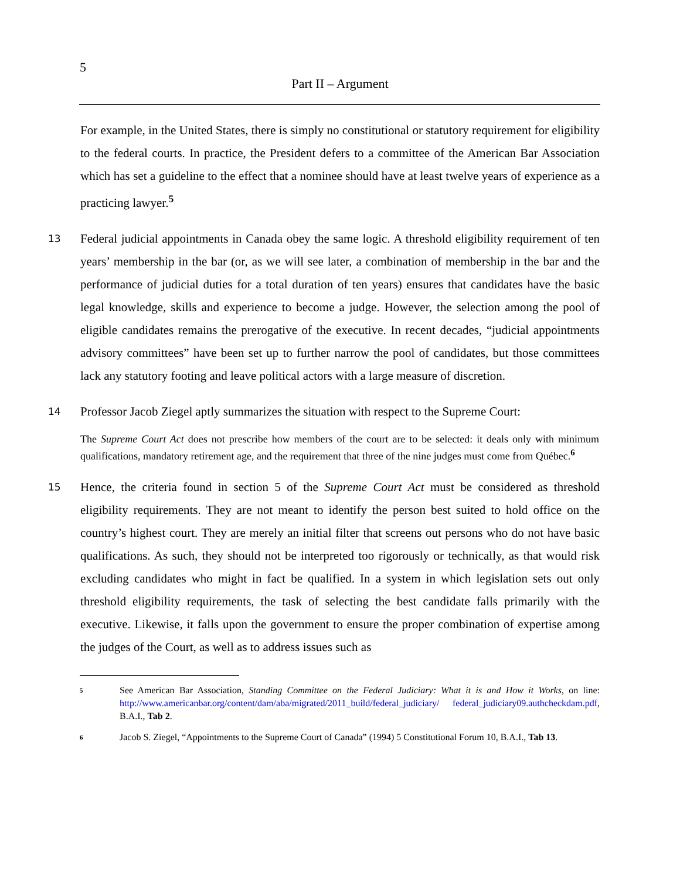5
Part II – Argument
For example, in the United States, there is simply no constitutional or statutory requirement for eligibility to the federal courts. In practice, the President defers to a committee of the American Bar Association which has set a guideline to the effect that a nominee should have at least twelve years of experience as a practicing lawyer.<sup>5</sup>
13
Federal judicial appointments in Canada obey the same logic. A threshold eligibility requirement of ten years’ membership in the bar (or, as we will see later, a combination of membership in the bar and the performance of judicial duties for a total duration of ten years) ensures that candidates have the basic legal knowledge, skills and experience to become a judge. However, the selection among the pool of eligible candidates remains the prerogative of the executive. In recent decades, “judicial appointments advisory committees” have been set up to further narrow the pool of candidates, but those committees lack any statutory footing and leave political actors with a large measure of discretion.
14
Professor Jacob Ziegel aptly summarizes the situation with respect to the Supreme Court:
The Supreme Court Act does not prescribe how members of the court are to be selected: it deals only with minimum qualifications, mandatory retirement age, and the requirement that three of the nine judges must come from Québec.<sup>6</sup>
15
Hence, the criteria found in section 5 of the Supreme Court Act must be considered as threshold eligibility requirements. They are not meant to identify the person best suited to hold office on the country’s highest court. They are merely an initial filter that screens out persons who do not have basic qualifications. As such, they should not be interpreted too rigorously or technically, as that would risk excluding candidates who might in fact be qualified. In a system in which legislation sets out only threshold eligibility requirements, the task of selecting the best candidate falls primarily with the executive. Likewise, it falls upon the government to ensure the proper combination of expertise among the judges of the Court, as well as to address issues such as
5
See American Bar Association, Standing Committee on the Federal Judiciary: What it is and How it Works, on line: http://www.americanbar.org/content/dam/aba/migrated/2011_build/federal_judiciary/ federal_judiciary09.authcheckdam.pdf, B.A.I., Tab 2.
6
Jacob S. Ziegel, “Appointments to the Supreme Court of Canada” (1994) 5 Constitutional Forum 10, B.A.I., Tab 13.